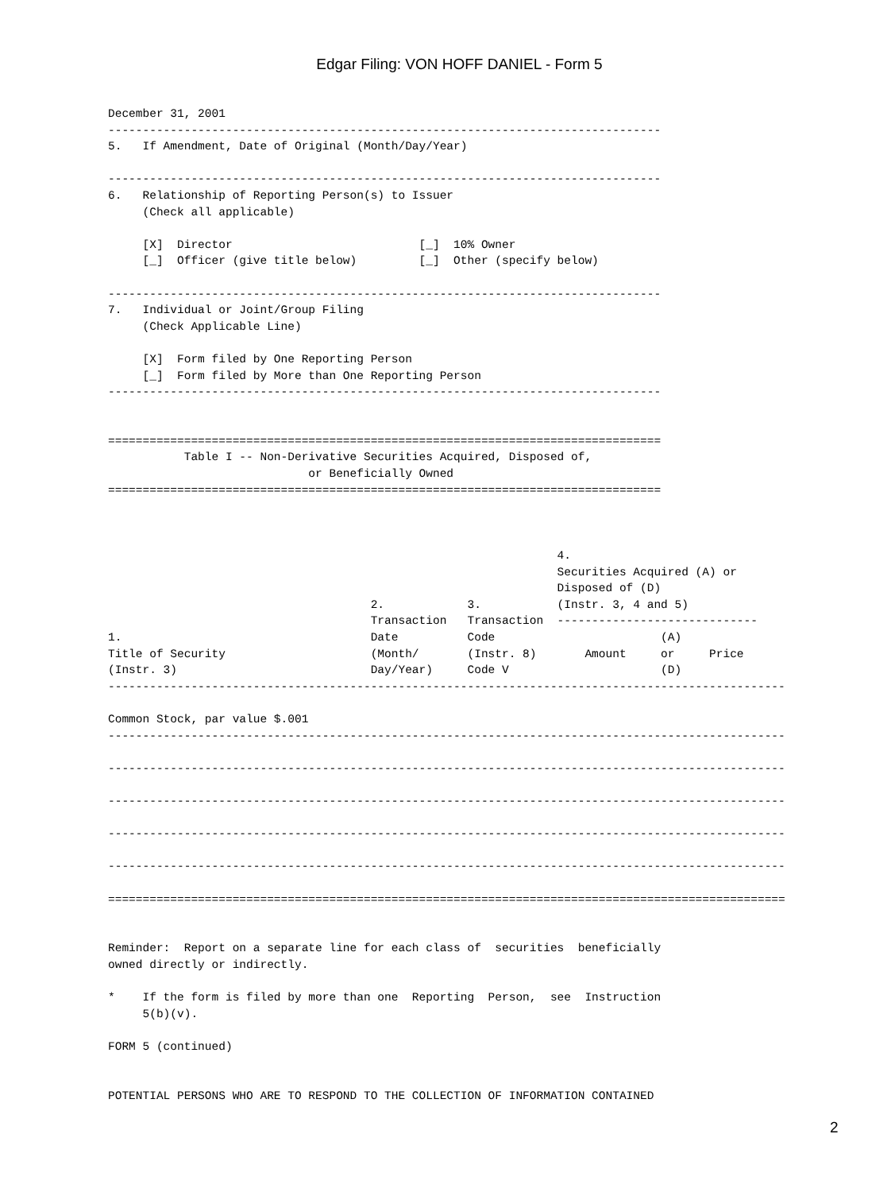Edgar Filing: VON HOFF DANIEL - Form 5
December 31, 2001
--------------------------------------------------------------------------------
5.   If Amendment, Date of Original (Month/Day/Year)

--------------------------------------------------------------------------------
6.   Relationship of Reporting Person(s) to Issuer
     (Check all applicable)

     [X]  Director                           [_]  10% Owner
     [_]  Officer (give title below)         [_]  Other (specify below)

--------------------------------------------------------------------------------
7.   Individual or Joint/Group Filing
     (Check Applicable Line)

     [X]  Form filed by One Reporting Person
     [_]  Form filed by More than One Reporting Person
--------------------------------------------------------------------------------


================================================================================
           Table I -- Non-Derivative Securities Acquired, Disposed of,
                             or Beneficially Owned
================================================================================



                                                                 4.
                                                                 Securities Acquired (A) or
                                                                 Disposed of (D)
                                      2.            3.           (Instr. 3, 4 and 5)
                                      Transaction   Transaction  -----------------------------
1.                                    Date          Code                        (A)
Title of Security                     (Month/       (Instr. 8)       Amount     or     Price
(Instr. 3)                            Day/Year)     Code V                      (D)
--------------------------------------------------------------------------------------------------

Common Stock, par value $.001
--------------------------------------------------------------------------------------------------

--------------------------------------------------------------------------------------------------

--------------------------------------------------------------------------------------------------

--------------------------------------------------------------------------------------------------

--------------------------------------------------------------------------------------------------

==================================================================================================


Reminder:  Report on a separate line for each class of  securities  beneficially
owned directly or indirectly.

*    If the form is filed by more than one  Reporting  Person,  see  Instruction
     5(b)(v).

FORM 5 (continued)


POTENTIAL PERSONS WHO ARE TO RESPOND TO THE COLLECTION OF INFORMATION CONTAINED
2